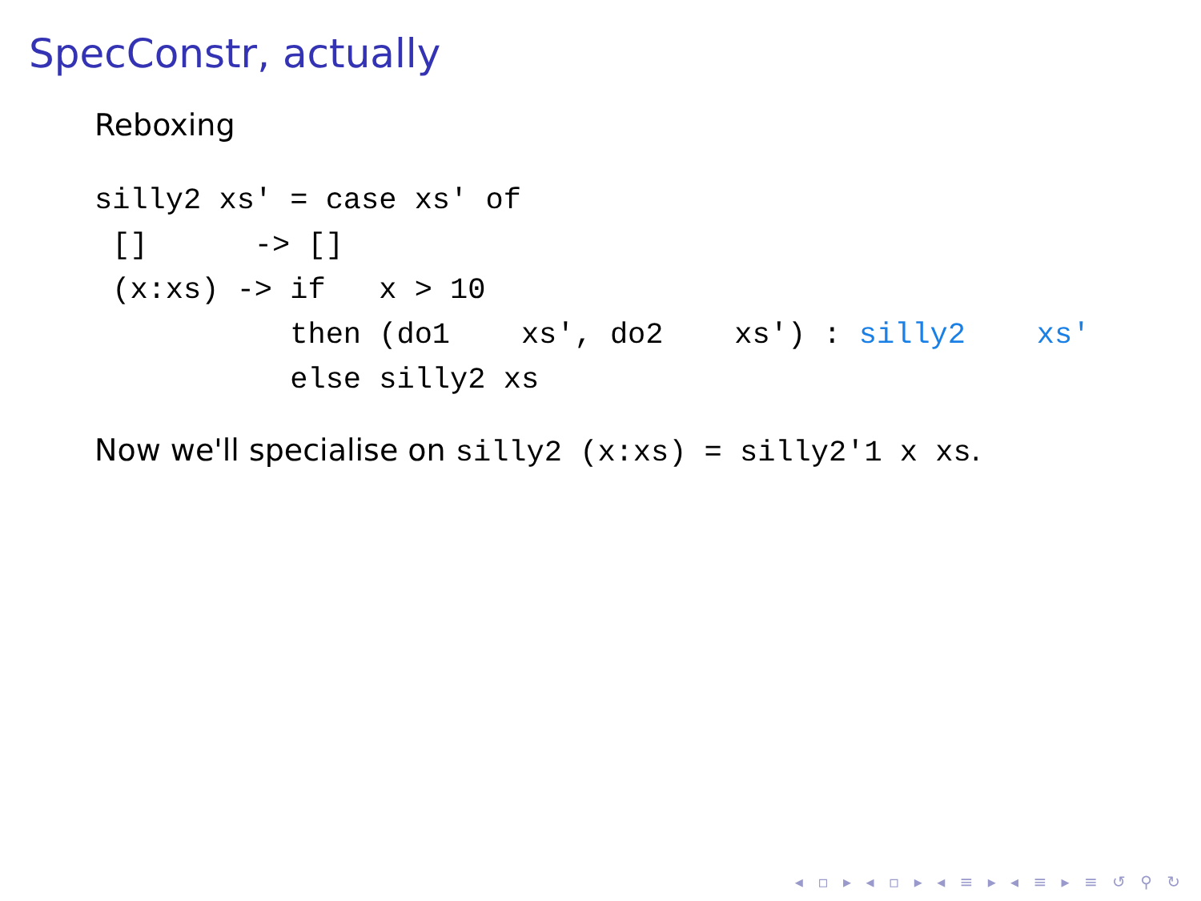SpecConstr, actually
Reboxing
silly2 xs' = case xs' of
 []      -> []
 (x:xs) -> if   x > 10
           then (do1    xs', do2    xs') : silly2    xs'
           else silly2 xs
Now we'll specialise on silly2 (x:xs) = silly2'1 x xs.
◂ ▫ ▸ ◂ ▫ ▸ ◂ ≡ ▸ ◂ ≡ ▸ ≡ ↺ ⚲ ↻